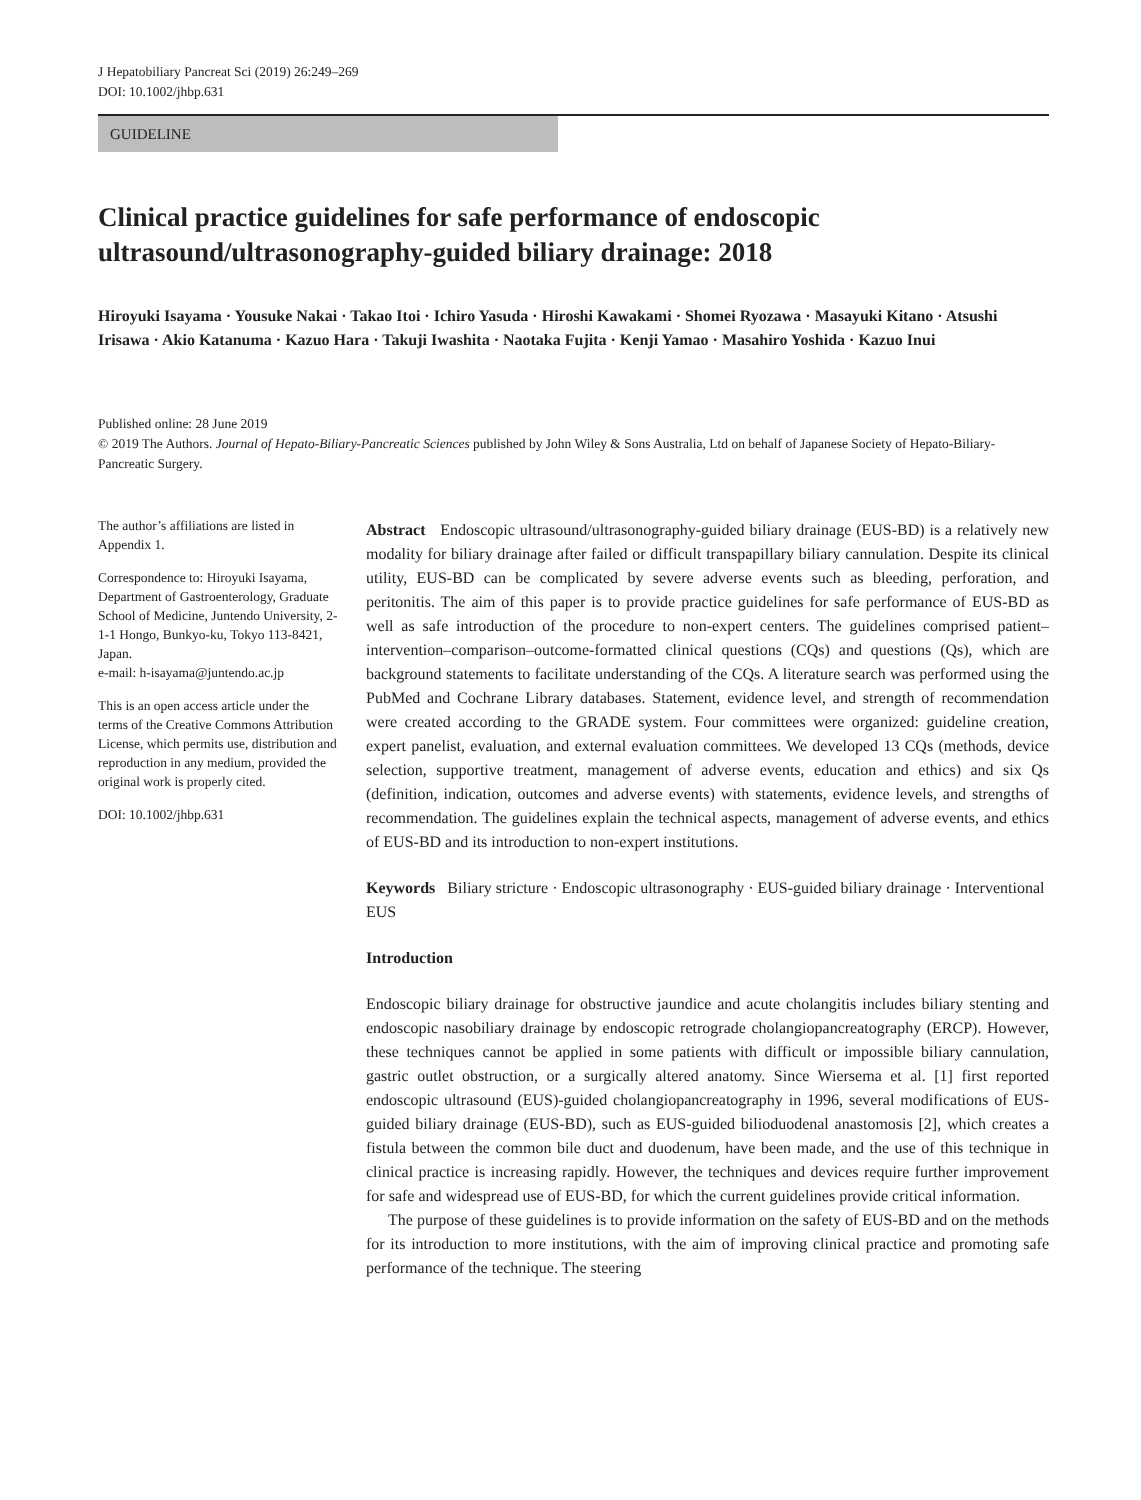J Hepatobiliary Pancreat Sci (2019) 26:249–269
DOI: 10.1002/jhbp.631
GUIDELINE
Clinical practice guidelines for safe performance of endoscopic ultrasound/ultrasonography-guided biliary drainage: 2018
Hiroyuki Isayama · Yousuke Nakai · Takao Itoi · Ichiro Yasuda · Hiroshi Kawakami · Shomei Ryozawa · Masayuki Kitano · Atsushi Irisawa · Akio Katanuma · Kazuo Hara · Takuji Iwashita · Naotaka Fujita · Kenji Yamao · Masahiro Yoshida · Kazuo Inui
Published online: 28 June 2019
© 2019 The Authors. Journal of Hepato-Biliary-Pancreatic Sciences published by John Wiley & Sons Australia, Ltd on behalf of Japanese Society of Hepato-Biliary-Pancreatic Surgery.
The author’s affiliations are listed in Appendix 1.
Correspondence to: Hiroyuki Isayama, Department of Gastroenterology, Graduate School of Medicine, Juntendo University, 2-1-1 Hongo, Bunkyo-ku, Tokyo 113-8421, Japan.
e-mail: h-isayama@juntendo.ac.jp
This is an open access article under the terms of the Creative Commons Attribution License, which permits use, distribution and reproduction in any medium, provided the original work is properly cited.
DOI: 10.1002/jhbp.631
Abstract Endoscopic ultrasound/ultrasonography-guided biliary drainage (EUS-BD) is a relatively new modality for biliary drainage after failed or difficult transpapillary biliary cannulation. Despite its clinical utility, EUS-BD can be complicated by severe adverse events such as bleeding, perforation, and peritonitis. The aim of this paper is to provide practice guidelines for safe performance of EUS-BD as well as safe introduction of the procedure to non-expert centers. The guidelines comprised patient–intervention–comparison–outcome-formatted clinical questions (CQs) and questions (Qs), which are background statements to facilitate understanding of the CQs. A literature search was performed using the PubMed and Cochrane Library databases. Statement, evidence level, and strength of recommendation were created according to the GRADE system. Four committees were organized: guideline creation, expert panelist, evaluation, and external evaluation committees. We developed 13 CQs (methods, device selection, supportive treatment, management of adverse events, education and ethics) and six Qs (definition, indication, outcomes and adverse events) with statements, evidence levels, and strengths of recommendation. The guidelines explain the technical aspects, management of adverse events, and ethics of EUS-BD and its introduction to non-expert institutions.
Keywords Biliary stricture · Endoscopic ultrasonography · EUS-guided biliary drainage · Interventional EUS
Introduction
Endoscopic biliary drainage for obstructive jaundice and acute cholangitis includes biliary stenting and endoscopic nasobiliary drainage by endoscopic retrograde cholangiopancreatography (ERCP). However, these techniques cannot be applied in some patients with difficult or impossible biliary cannulation, gastric outlet obstruction, or a surgically altered anatomy. Since Wiersema et al. [1] first reported endoscopic ultrasound (EUS)-guided cholangiopancreatography in 1996, several modifications of EUS-guided biliary drainage (EUS-BD), such as EUS-guided bilioduodenal anastomosis [2], which creates a fistula between the common bile duct and duodenum, have been made, and the use of this technique in clinical practice is increasing rapidly. However, the techniques and devices require further improvement for safe and widespread use of EUS-BD, for which the current guidelines provide critical information.
The purpose of these guidelines is to provide information on the safety of EUS-BD and on the methods for its introduction to more institutions, with the aim of improving clinical practice and promoting safe performance of the technique. The steering